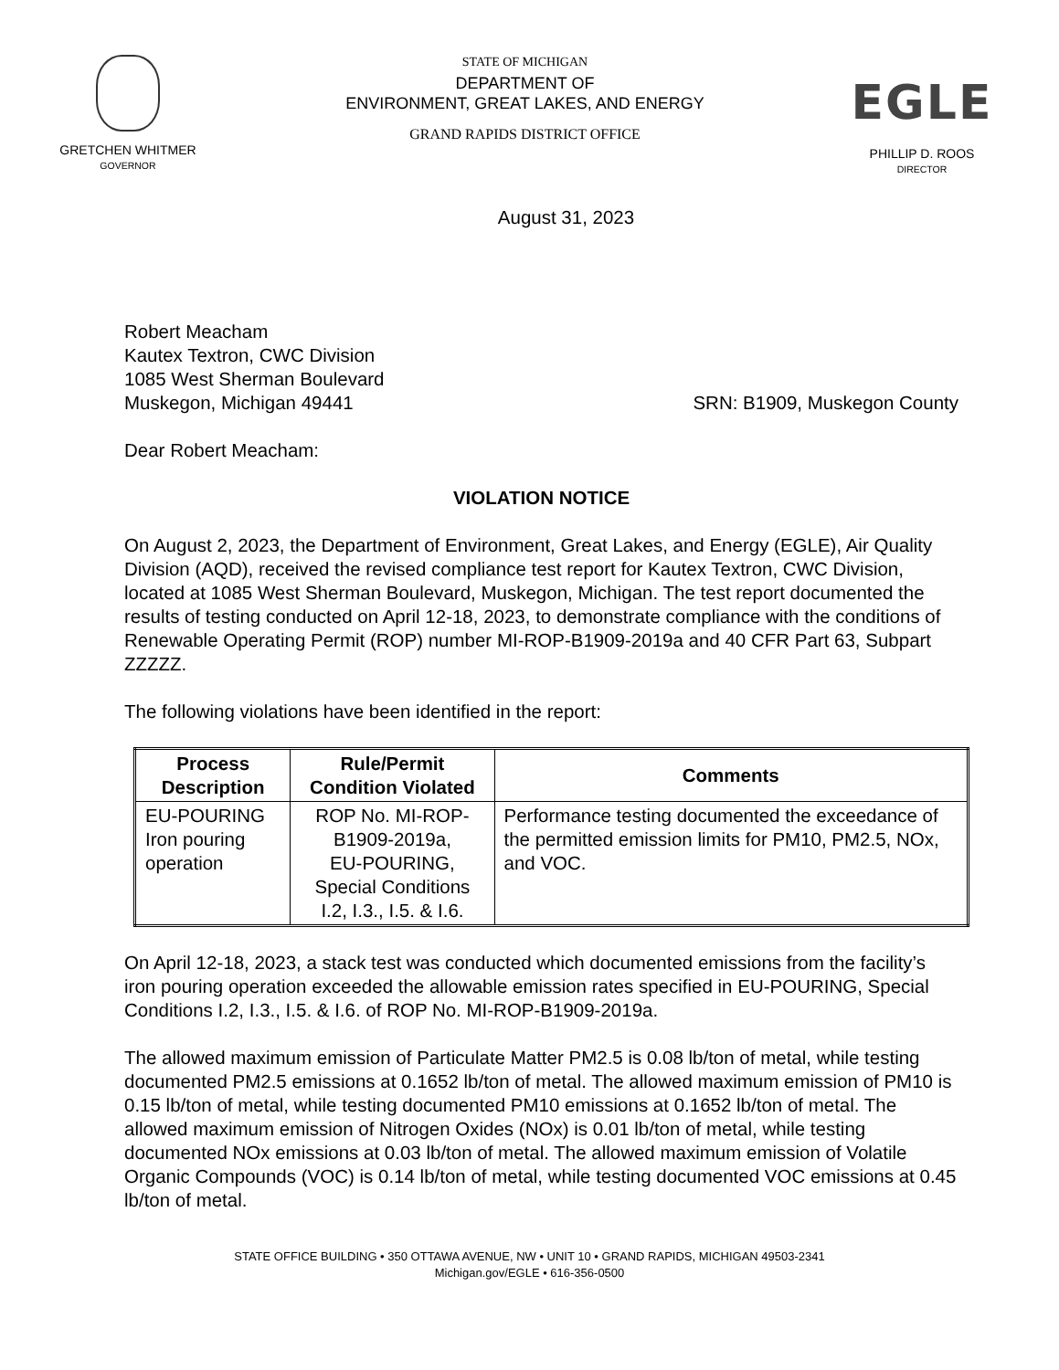GRETCHEN WHITMER
GOVERNOR
STATE OF MICHIGAN
DEPARTMENT OF
ENVIRONMENT, GREAT LAKES, AND ENERGY
GRAND RAPIDS DISTRICT OFFICE
EGLE
PHILLIP D. ROOS
DIRECTOR
August 31, 2023
Robert Meacham
Kautex Textron, CWC Division
1085 West Sherman Boulevard
Muskegon, Michigan 49441
SRN: B1909, Muskegon County
Dear Robert Meacham:
VIOLATION NOTICE
On August 2, 2023, the Department of Environment, Great Lakes, and Energy (EGLE), Air Quality Division (AQD), received the revised compliance test report for Kautex Textron, CWC Division, located at 1085 West Sherman Boulevard, Muskegon, Michigan. The test report documented the results of testing conducted on April 12-18, 2023, to demonstrate compliance with the conditions of Renewable Operating Permit (ROP) number MI-ROP-B1909-2019a and 40 CFR Part 63, Subpart ZZZZZ.
The following violations have been identified in the report:
| Process Description | Rule/Permit Condition Violated | Comments |
| --- | --- | --- |
| EU-POURING Iron pouring operation | ROP No. MI-ROP-B1909-2019a, EU-POURING, Special Conditions I.2, I.3., I.5. & I.6. | Performance testing documented the exceedance of the permitted emission limits for PM10, PM2.5, NOx, and VOC. |
On April 12-18, 2023, a stack test was conducted which documented emissions from the facility’s iron pouring operation exceeded the allowable emission rates specified in EU-POURING, Special Conditions I.2, I.3., I.5. & I.6. of ROP No. MI-ROP-B1909-2019a.
The allowed maximum emission of Particulate Matter PM2.5 is 0.08 lb/ton of metal, while testing documented PM2.5 emissions at 0.1652 lb/ton of metal. The allowed maximum emission of PM10 is 0.15 lb/ton of metal, while testing documented PM10 emissions at 0.1652 lb/ton of metal. The allowed maximum emission of Nitrogen Oxides (NOx) is 0.01 lb/ton of metal, while testing documented NOx emissions at 0.03 lb/ton of metal. The allowed maximum emission of Volatile Organic Compounds (VOC) is 0.14 lb/ton of metal, while testing documented VOC emissions at 0.45 lb/ton of metal.
STATE OFFICE BUILDING • 350 OTTAWA AVENUE, NW • UNIT 10 • GRAND RAPIDS, MICHIGAN 49503-2341
Michigan.gov/EGLE • 616-356-0500